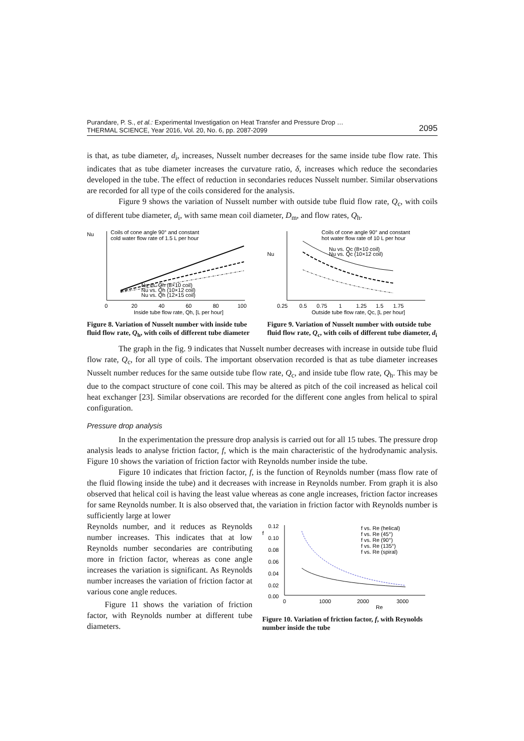Purandare, P. S., et al.: Experimental Investigation on Heat Transfer and Pressure Drop …
THERMAL SCIENCE, Year 2016, Vol. 20, No. 6, pp. 2087-2099 2095
is that, as tube diameter, d<sub>i</sub>, increases, Nusselt number decreases for the same inside tube flow rate. This indicates that as tube diameter increases the curvature ratio, δ, increases which reduce the secondaries developed in the tube. The effect of reduction in secondaries reduces Nusselt number. Similar observations are recorded for all type of the coils considered for the analysis.
Figure 9 shows the variation of Nusselt number with outside tube fluid flow rate, Q<sub>c</sub>, with coils of different tube diameter, d<sub>i</sub>, with same mean coil diameter, D<sub>m</sub>, and flow rates, Q<sub>h</sub>.
Nu
Coils of cone angle 90° and constant
cold water flow rate of 1.5 L per hour
Nu vs. Qh (8×10 coil)
Nu vs. Qh (10×12 coil)
Nu vs. Qh (12×15 coil)
0
20
40
60
80
100
Inside tube flow rate, Qh, [L per hour]
Figure 8. Variation of Nusselt number with inside tube fluid flow rate, Q<sub>h</sub>, with coils of different tube diameter
Nu
Coils of cone angle 90° and constant
hot water flow rate of 10 L per hour
Nu vs. Qc (8×10 coil)
Nu vs. Qc (10×12 coil)
0.25
0.5
0.75
1
1.25
1.5
1.75
Outside tube flow rate, Qc, [L per hour]
Figure 9. Variation of Nusselt number with outside tube fluid flow rate, Q<sub>c</sub>, with coils of different tube diameter, d<sub>i</sub>
The graph in the fig. 9 indicates that Nusselt number decreases with increase in outside tube fluid flow rate, Q<sub>c</sub>, for all type of coils. The important observation recorded is that as tube diameter increases Nusselt number reduces for the same outside tube flow rate, Q<sub>c</sub>, and inside tube flow rate, Q<sub>h</sub>. This may be due to the compact structure of cone coil. This may be altered as pitch of the coil increased as helical coil heat exchanger [23]. Similar observations are recorded for the different cone angles from helical to spiral configuration.
Pressure drop analysis
In the experimentation the pressure drop analysis is carried out for all 15 tubes. The pressure drop analysis leads to analyse friction factor, f, which is the main characteristic of the hydrodynamic analysis. Figure 10 shows the variation of friction factor with Reynolds number inside the tube.
Figure 10 indicates that friction factor, f, is the function of Reynolds number (mass flow rate of the fluid flowing inside the tube) and it decreases with increase in Reynolds number. From graph it is also observed that helical coil is having the least value whereas as cone angle increases, friction factor increases for same Reynolds number. It is also observed that, the variation in friction factor with Reynolds number is sufficiently large at lower
Reynolds number, and it reduces as Reynolds number increases. This indicates that at low Reynolds number secondaries are contributing more in friction factor, whereas as cone angle increases the variation is significant. As Reynolds number increases the variation of friction factor at various cone angle reduces.
Figure 11 shows the variation of friction factor, with Reynolds number at different tube diameters.
f
0.12
0.10
0.08
0.06
0.04
0.02
0.00
f vs. Re (helical)
f vs. Re (45°)
f vs. Re (90°)
f vs. Re (135°)
f vs. Re (spiral)
0
1000
2000
3000
Re
Figure 10. Variation of friction factor, f, with Reynolds number inside the tube